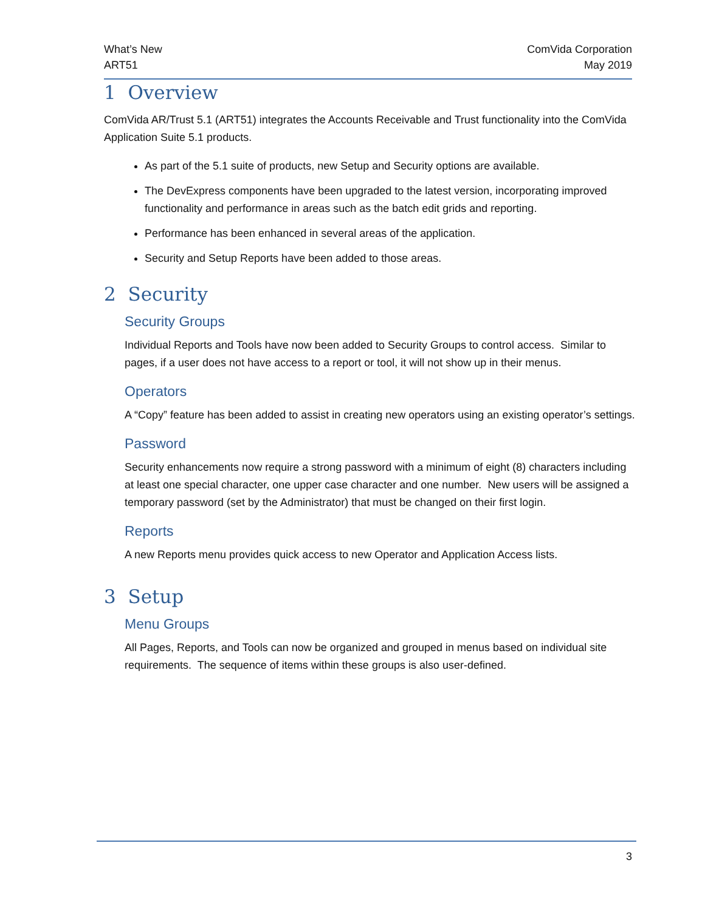What’s New
ART51
ComVida Corporation
May 2019
1 Overview
ComVida AR/Trust 5.1 (ART51) integrates the Accounts Receivable and Trust functionality into the ComVida Application Suite 5.1 products.
As part of the 5.1 suite of products, new Setup and Security options are available.
The DevExpress components have been upgraded to the latest version, incorporating improved functionality and performance in areas such as the batch edit grids and reporting.
Performance has been enhanced in several areas of the application.
Security and Setup Reports have been added to those areas.
2 Security
Security Groups
Individual Reports and Tools have now been added to Security Groups to control access. Similar to pages, if a user does not have access to a report or tool, it will not show up in their menus.
Operators
A “Copy” feature has been added to assist in creating new operators using an existing operator’s settings.
Password
Security enhancements now require a strong password with a minimum of eight (8) characters including at least one special character, one upper case character and one number. New users will be assigned a temporary password (set by the Administrator) that must be changed on their first login.
Reports
A new Reports menu provides quick access to new Operator and Application Access lists.
3 Setup
Menu Groups
All Pages, Reports, and Tools can now be organized and grouped in menus based on individual site requirements. The sequence of items within these groups is also user-defined.
3